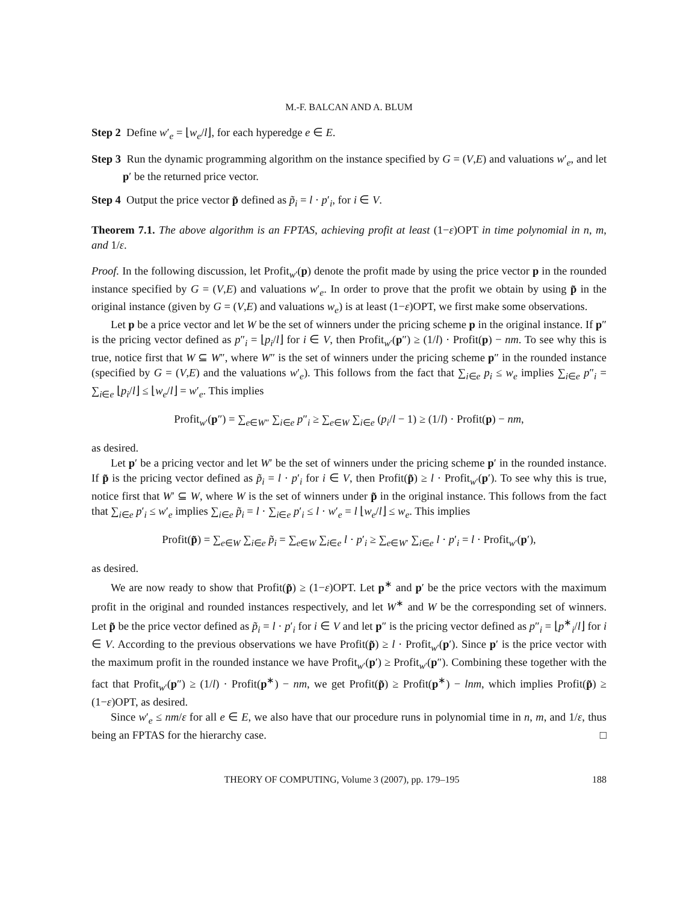M.-F. BALCAN AND A. BLUM
Step 2 Define w′<sub>e</sub> = ⌊w<sub>e</sub>/l⌋, for each hyperedge e ∈ E.
Step 3 Run the dynamic programming algorithm on the instance specified by G = (V,E) and valuations w′<sub>e</sub>, and let p′ be the returned price vector.
Step 4 Output the price vector p̃ defined as p̃<sub>i</sub> = l · p′<sub>i</sub>, for i ∈ V.
Theorem 7.1. The above algorithm is an FPTAS, achieving profit at least (1−ε)OPT in time polynomial in n, m, and 1/ε.
Proof. In the following discussion, let Profit<sub>w′</sub>(p) denote the profit made by using the price vector p in the rounded instance specified by G = (V,E) and valuations w′<sub>e</sub>. In order to prove that the profit we obtain by using p̃ in the original instance (given by G = (V,E) and valuations w<sub>e</sub>) is at least (1−ε)OPT, we first make some observations.
Let p be a price vector and let W be the set of winners under the pricing scheme p in the original instance. If p″ is the pricing vector defined as p″<sub>i</sub> = ⌊p<sub>i</sub>/l⌋ for i ∈ V, then Profit<sub>w′</sub>(p″) ≥ (1/l) · Profit(p) − nm. To see why this is true, notice first that W ⊆ W″, where W″ is the set of winners under the pricing scheme p″ in the rounded instance (specified by G = (V,E) and the valuations w′<sub>e</sub>). This follows from the fact that ∑<sub>i∈e</sub> p<sub>i</sub> ≤ w<sub>e</sub> implies ∑<sub>i∈e</sub> p″<sub>i</sub> = ∑<sub>i∈e</sub> ⌊p<sub>i</sub>/l⌋ ≤ ⌊w<sub>e</sub>/l⌋ = w′<sub>e</sub>. This implies
Profit<sub>w′</sub>(p″) = ∑<sub>e∈W″</sub> ∑<sub>i∈e</sub> p″<sub>i</sub> ≥ ∑<sub>e∈W</sub> ∑<sub>i∈e</sub> (p<sub>i</sub>/l − 1) ≥ (1/l) · Profit(p) − nm,
as desired.
Let p′ be a pricing vector and let W′ be the set of winners under the pricing scheme p′ in the rounded instance. If p̃ is the pricing vector defined as p̃<sub>i</sub> = l · p′<sub>i</sub> for i ∈ V, then Profit(p̃) ≥ l · Profit<sub>w′</sub>(p′). To see why this is true, notice first that W′ ⊆ W, where W is the set of winners under p̃ in the original instance. This follows from the fact that ∑<sub>i∈e</sub> p′<sub>i</sub> ≤ w′<sub>e</sub> implies ∑<sub>i∈e</sub> p̃<sub>i</sub> = l · ∑<sub>i∈e</sub> p′<sub>i</sub> ≤ l · w′<sub>e</sub> = l ⌊w<sub>e</sub>/l⌋ ≤ w<sub>e</sub>. This implies
Profit(p̃) = ∑<sub>e∈W</sub> ∑<sub>i∈e</sub> p̃<sub>i</sub> = ∑<sub>e∈W</sub> ∑<sub>i∈e</sub> l · p′<sub>i</sub> ≥ ∑<sub>e∈W′</sub> ∑<sub>i∈e</sub> l · p′<sub>i</sub> = l · Profit<sub>w′</sub>(p′),
as desired.
We are now ready to show that Profit(p̃) ≥ (1−ε)OPT. Let p<sup>∗</sup> and p′ be the price vectors with the maximum profit in the original and rounded instances respectively, and let W<sup>∗</sup> and W be the corresponding set of winners. Let p̃ be the price vector defined as p̃<sub>i</sub> = l · p′<sub>i</sub> for i ∈ V and let p″ is the pricing vector defined as p″<sub>i</sub> = ⌊p<sup>∗</sup><sub>i</sub>/l⌋ for i ∈ V. According to the previous observations we have Profit(p̃) ≥ l · Profit<sub>w′</sub>(p′). Since p′ is the price vector with the maximum profit in the rounded instance we have Profit<sub>w′</sub>(p′) ≥ Profit<sub>w′</sub>(p″). Combining these together with the fact that Profit<sub>w′</sub>(p″) ≥ (1/l) · Profit(p<sup>∗</sup>) − nm, we get Profit(p̃) ≥ Profit(p<sup>∗</sup>) − lnm, which implies Profit(p̃) ≥ (1−ε)OPT, as desired.
Since w′<sub>e</sub> ≤ nm/ε for all e ∈ E, we also have that our procedure runs in polynomial time in n, m, and 1/ε, thus being an FPTAS for the hierarchy case. □
THEORY OF COMPUTING, Volume 3 (2007), pp. 179–195 188